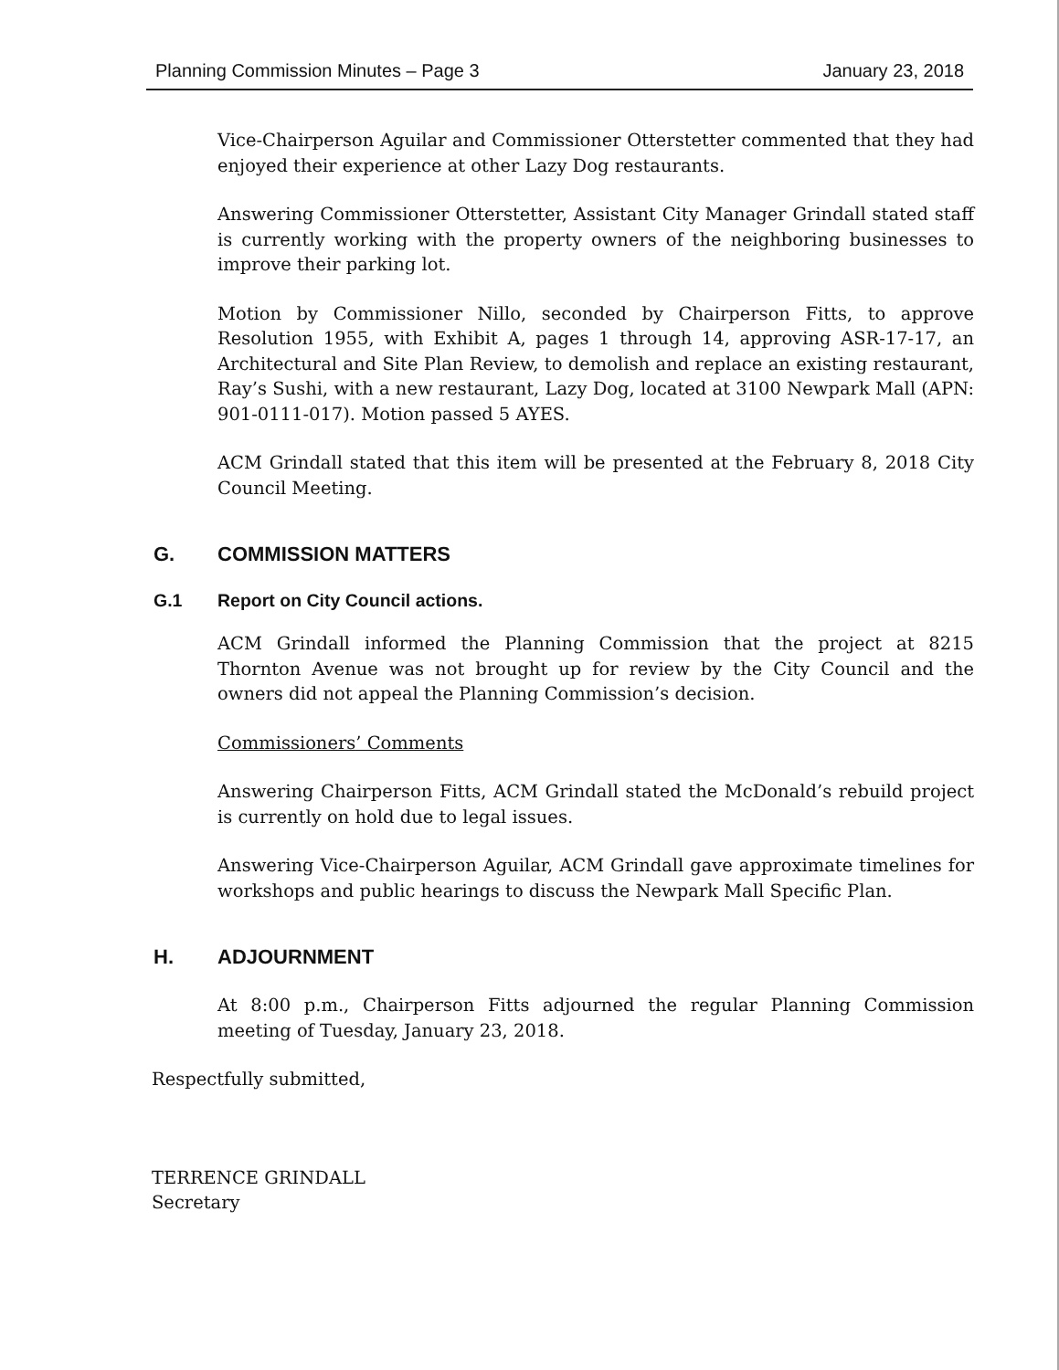Planning Commission Minutes – Page 3 January 23, 2018
Vice-Chairperson Aguilar and Commissioner Otterstetter commented that they had enjoyed their experience at other Lazy Dog restaurants.
Answering Commissioner Otterstetter, Assistant City Manager Grindall stated staff is currently working with the property owners of the neighboring businesses to improve their parking lot.
Motion by Commissioner Nillo, seconded by Chairperson Fitts, to approve Resolution 1955, with Exhibit A, pages 1 through 14, approving ASR-17-17, an Architectural and Site Plan Review, to demolish and replace an existing restaurant, Ray’s Sushi, with a new restaurant, Lazy Dog, located at 3100 Newpark Mall (APN: 901-0111-017). Motion passed 5 AYES.
ACM Grindall stated that this item will be presented at the February 8, 2018 City Council Meeting.
G. COMMISSION MATTERS
G.1 Report on City Council actions.
ACM Grindall informed the Planning Commission that the project at 8215 Thornton Avenue was not brought up for review by the City Council and the owners did not appeal the Planning Commission’s decision.
Commissioners’ Comments
Answering Chairperson Fitts, ACM Grindall stated the McDonald’s rebuild project is currently on hold due to legal issues.
Answering Vice-Chairperson Aguilar, ACM Grindall gave approximate timelines for workshops and public hearings to discuss the Newpark Mall Specific Plan.
H. ADJOURNMENT
At 8:00 p.m., Chairperson Fitts adjourned the regular Planning Commission meeting of Tuesday, January 23, 2018.
Respectfully submitted,
TERRENCE GRINDALL
Secretary